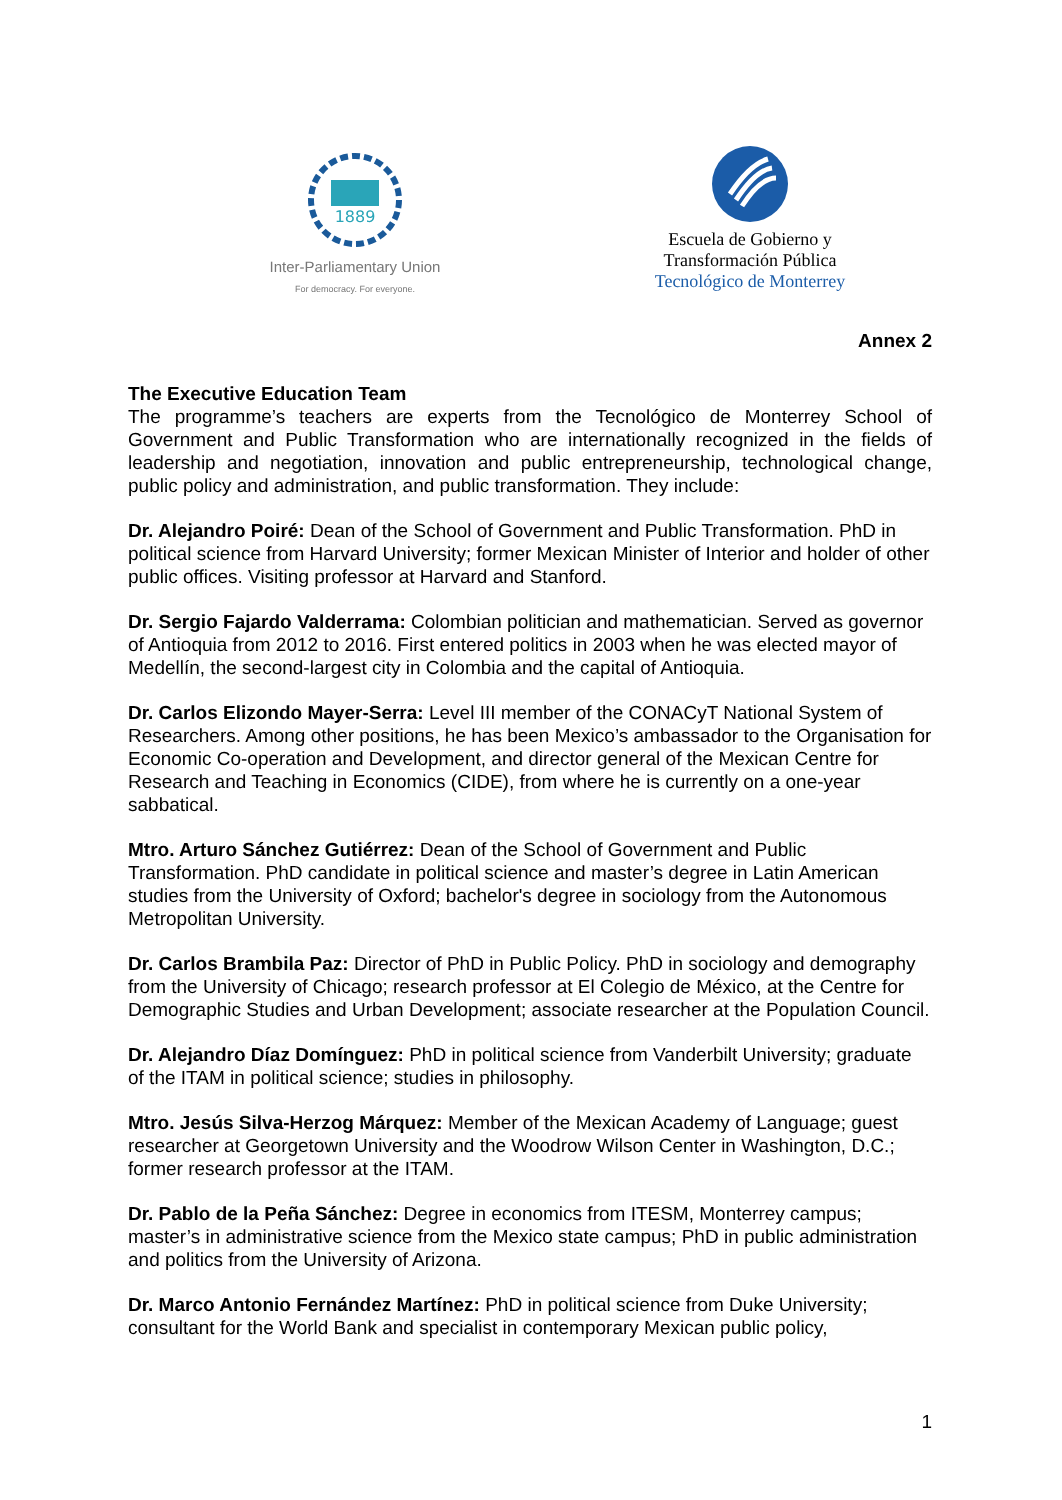1889
Inter-Parliamentary Union
For democracy. For everyone.
Escuela de Gobierno y
Transformación Pública
Tecnológico de Monterrey
Annex 2
The Executive Education Team
The programme’s teachers are experts from the Tecnológico de Monterrey School of Government and Public Transformation who are internationally recognized in the fields of leadership and negotiation, innovation and public entrepreneurship, technological change, public policy and administration, and public transformation. They include:
Dr. Alejandro Poiré: Dean of the School of Government and Public Transformation. PhD in political science from Harvard University; former Mexican Minister of Interior and holder of other public offices. Visiting professor at Harvard and Stanford.
Dr. Sergio Fajardo Valderrama: Colombian politician and mathematician. Served as governor of Antioquia from 2012 to 2016. First entered politics in 2003 when he was elected mayor of Medellín, the second-largest city in Colombia and the capital of Antioquia.
Dr. Carlos Elizondo Mayer-Serra: Level III member of the CONACyT National System of Researchers. Among other positions, he has been Mexico’s ambassador to the Organisation for Economic Co-operation and Development, and director general of the Mexican Centre for Research and Teaching in Economics (CIDE), from where he is currently on a one-year sabbatical.
Mtro. Arturo Sánchez Gutiérrez: Dean of the School of Government and Public Transformation. PhD candidate in political science and master’s degree in Latin American studies from the University of Oxford; bachelor's degree in sociology from the Autonomous Metropolitan University.
Dr. Carlos Brambila Paz: Director of PhD in Public Policy. PhD in sociology and demography from the University of Chicago; research professor at El Colegio de México, at the Centre for Demographic Studies and Urban Development; associate researcher at the Population Council.
Dr. Alejandro Díaz Domínguez: PhD in political science from Vanderbilt University; graduate of the ITAM in political science; studies in philosophy.
Mtro. Jesús Silva-Herzog Márquez: Member of the Mexican Academy of Language; guest researcher at Georgetown University and the Woodrow Wilson Center in Washington, D.C.; former research professor at the ITAM.
Dr. Pablo de la Peña Sánchez: Degree in economics from ITESM, Monterrey campus; master’s in administrative science from the Mexico state campus; PhD in public administration and politics from the University of Arizona.
Dr. Marco Antonio Fernández Martínez: PhD in political science from Duke University; consultant for the World Bank and specialist in contemporary Mexican public policy,
1